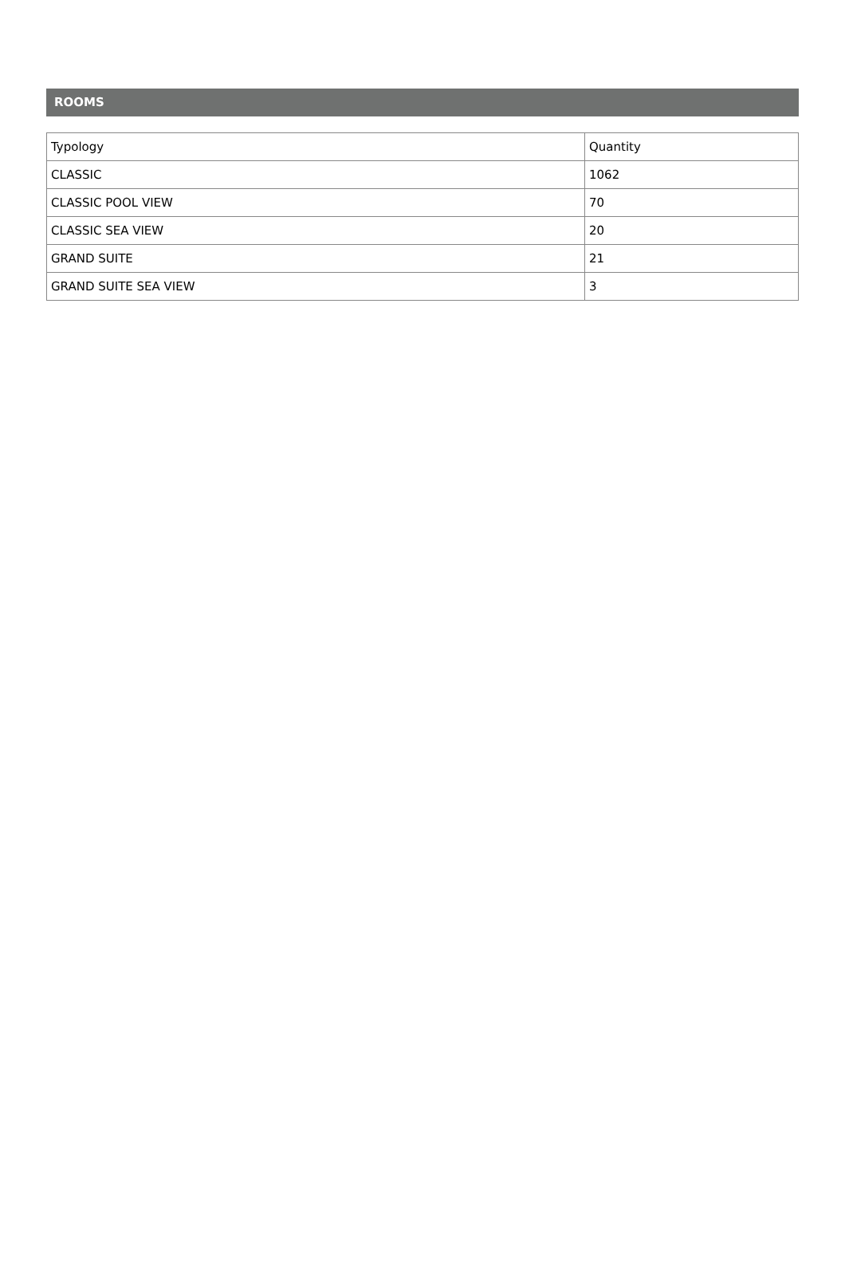ROOMS
| Typology | Quantity |
| --- | --- |
| CLASSIC | 1062 |
| CLASSIC POOL VIEW | 70 |
| CLASSIC SEA VIEW | 20 |
| GRAND SUITE | 21 |
| GRAND SUITE SEA VIEW | 3 |